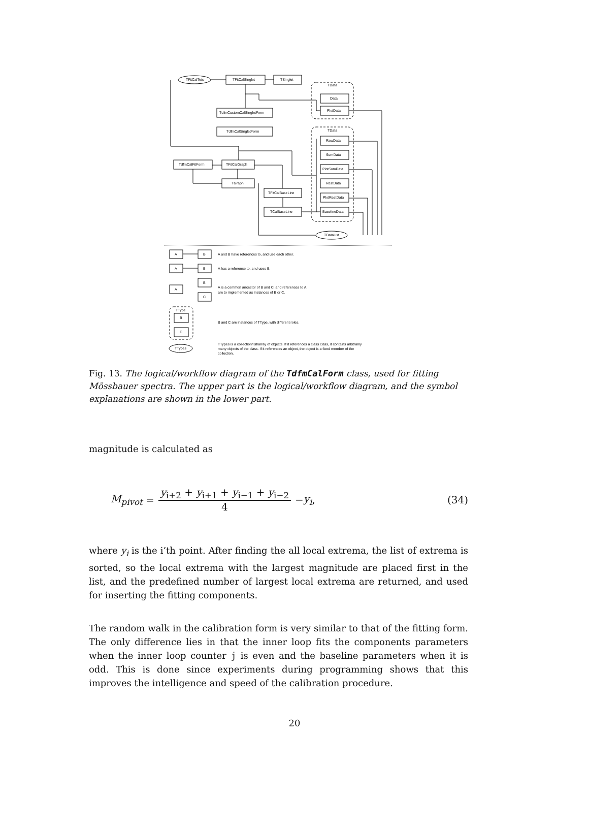TFitCalTets
TFitCalSinglet
TSinglet
TData
Data
PlotData
TdfmCustomCalSingletForm
TdfmCalSingletForm
TData
RawData
SumData
PlotSumData
RestData
PlotRestData
BaselineData
TdfmCalFitForm
TFitCalGraph
TGraph
TFitCalBaseLine
TCalBaseLine
TDataList
A
B
A and B have references to, and use each other.
A
B
A has a reference to, and uses B.
A
B
C
A is a common ancestor of B and C, and references to A
are to implemented as instances of B or C.
TType
B
C
B and C are instances of TType, with different roles.
TTypes
TTypes is a collection/list/array of objects. If it references a class class, it contains arbitrarily
many objects of the class. If it references an object, the object is a fixed member of the
collection.
Fig. 13. The logical/workflow diagram of the TdfmCalForm class, used for fitting Mössbauer spectra. The upper part is the logical/workflow diagram, and the symbol explanations are shown in the lower part.
magnitude is calculated as
M<sub>pivot</sub> = y<sub>i+2</sub> + y<sub>i+1</sub> + y<sub>i−1</sub> + y<sub>i−2</sub> 4 − y<sub>i</sub>, (34)
where y<sub>i</sub> is the i’th point. After finding the all local extrema, the list of extrema is sorted, so the local extrema with the largest magnitude are placed first in the list, and the predefined number of largest local extrema are returned, and used for inserting the fitting components.
The random walk in the calibration form is very similar to that of the fitting form. The only difference lies in that the inner loop fits the components parameters when the inner loop counter j is even and the baseline parameters when it is odd. This is done since experiments during programming shows that this improves the intelligence and speed of the calibration procedure.
20